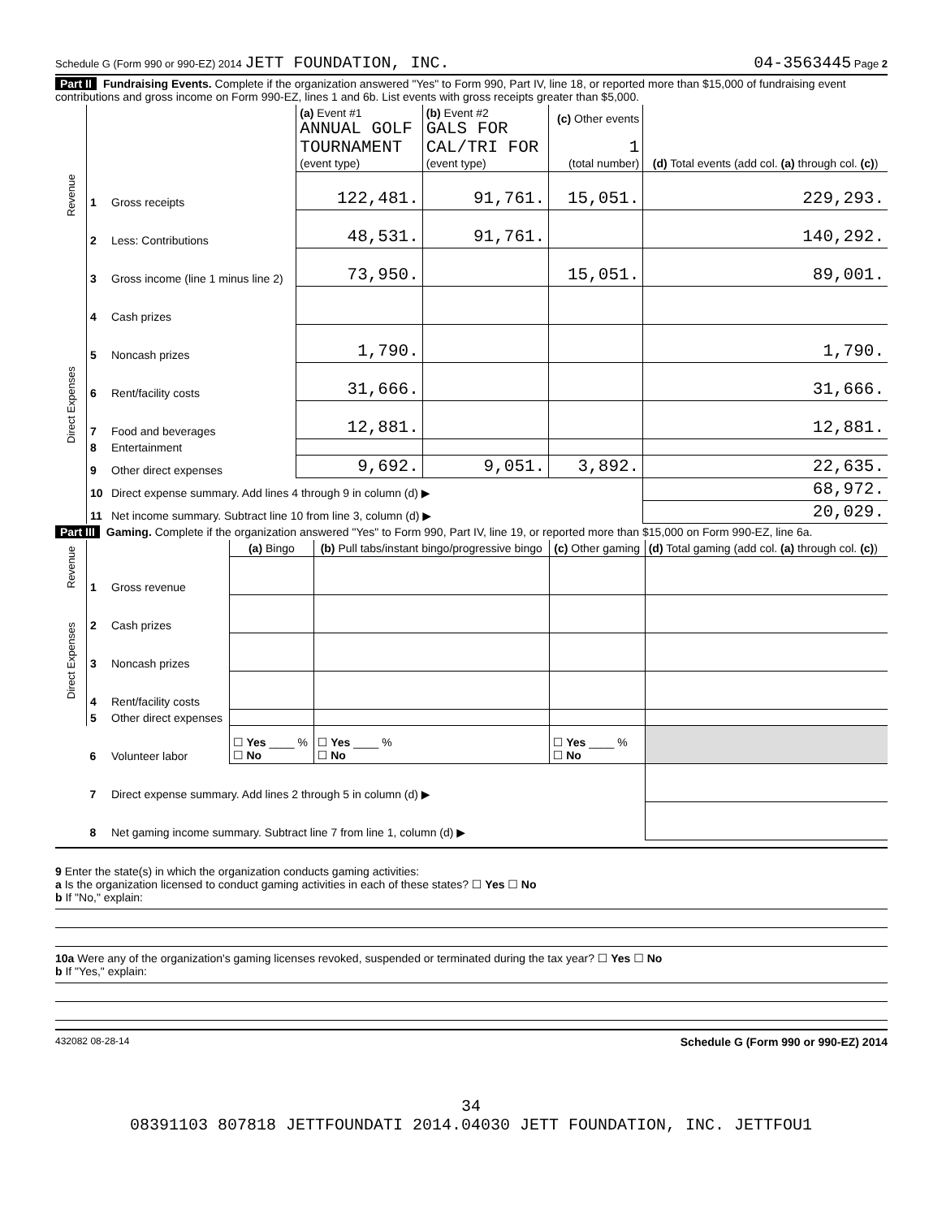Schedule G (Form 990 or 990-EZ) 2014 JETT FOUNDATION, INC. 04-3563445 Page 2
Part II Fundraising Events. Complete if the organization answered "Yes" to Form 990, Part IV, line 18, or reported more than $15,000 of fundraising event contributions and gross income on Form 990-EZ, lines 1 and 6b. List events with gross receipts greater than $5,000.
| Revenue | | | (a) Event #1 ANNUAL GOLF TOURNAMENT (event type) | (b) Event #2 GALS FOR CAL/TRI FOR (event type) | (c) Other events 1 (total number) | (d) Total events (add col. (a) through col. (c) ) |
| | 1 | Gross receipts | 122,481. | 91,761. | 15,051. | 229,293. |
| | 2 | Less: Contributions | 48,531. | 91,761. | | 140,292. |
| | 3 | Gross income (line 1 minus line 2) | 73,950. | | 15,051. | 89,001. |
| Direct Expenses | 4 | Cash prizes | | | | |
| | 5 | Noncash prizes | 1,790. | | | 1,790. |
| | 6 | Rent/facility costs | 31,666. | | | 31,666. |
| | 7 | Food and beverages | 12,881. | | | 12,881. |
| | 8 | Entertainment | | | | |
| | 9 | Other direct expenses | 9,692. | 9,051. | 3,892. | 22,635. |
| | 10 | Direct expense summary. Add lines 4 through 9 in column (d) ▶ | | | | 68,972. |
| | 11 | Net income summary. Subtract line 10 from line 3, column (d) ▶ | | | | 20,029. |
Part III Gaming. Complete if the organization answered "Yes" to Form 990, Part IV, line 19, or reported more than $15,000 on Form 990-EZ, line 6a.
| Revenue | | | (a) Bingo | (b) Pull tabs/instant bingo/progressive bingo | (c) Other gaming | (d) Total gaming (add col. (a) through col. (c) ) |
| | 1 | Gross revenue | | | | |
| Direct Expenses | 2 | Cash prizes | | | | |
| | 3 | Noncash prizes | | | | |
| | 4 | Rent/facility costs | | | | |
| | 5 | Other direct expenses | | | | |
| | 6 | Volunteer labor | ☐ Yes ____ % ☐ No | ☐ Yes ____ % ☐ No | ☐ Yes ____ % ☐ No | |
| | 7 | Direct expense summary. Add lines 2 through 5 in column (d) ▶ | | | | |
| | 8 | Net gaming income summary. Subtract line 7 from line 1, column (d) ▶ | | | | |
9 Enter the state(s) in which the organization conducts gaming activities:
a Is the organization licensed to conduct gaming activities in each of these states? ☐ Yes ☐ No
b If "No," explain:
10a Were any of the organization's gaming licenses revoked, suspended or terminated during the tax year? ☐ Yes ☐ No
b If "Yes," explain:
432082 08-28-14 Schedule G (Form 990 or 990-EZ) 2014
34
08391103 807818 JETTFOUNDATI 2014.04030 JETT FOUNDATION, INC. JETTFOU1